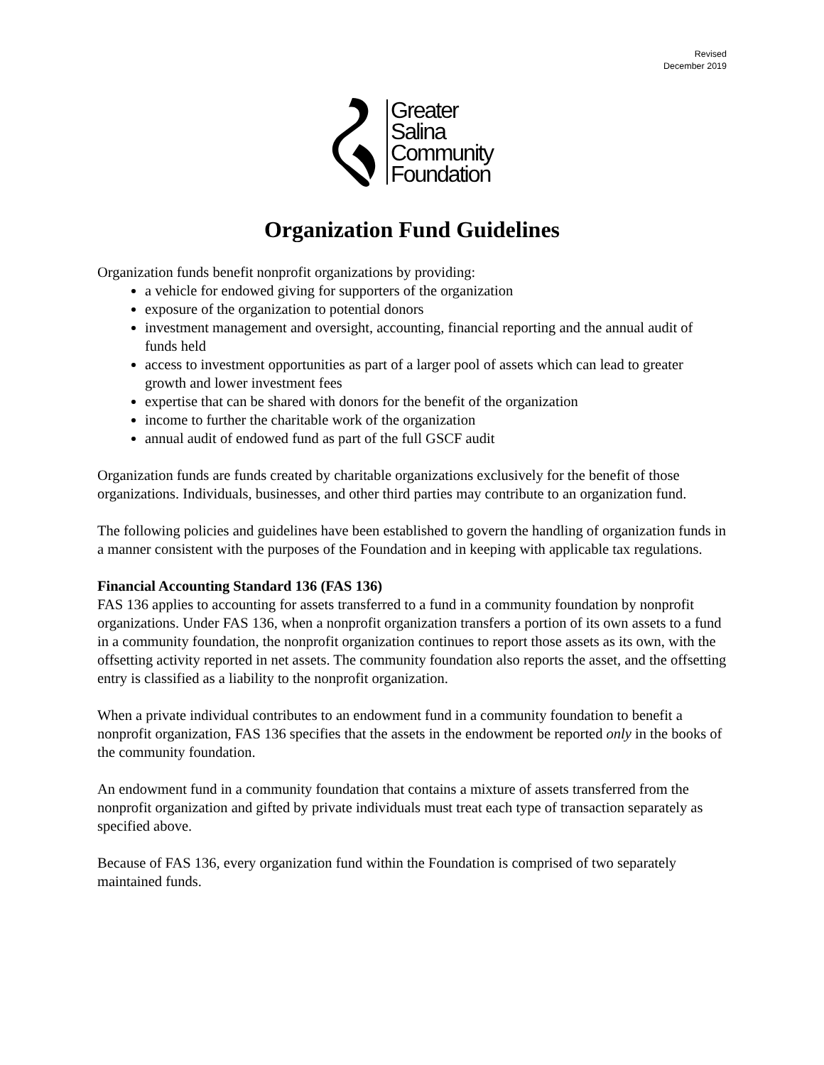Revised
December 2019
Greater
Salina
Community
Foundation
Organization Fund Guidelines
Organization funds benefit nonprofit organizations by providing:
a vehicle for endowed giving for supporters of the organization
exposure of the organization to potential donors
investment management and oversight, accounting, financial reporting and the annual audit of funds held
access to investment opportunities as part of a larger pool of assets which can lead to greater growth and lower investment fees
expertise that can be shared with donors for the benefit of the organization
income to further the charitable work of the organization
annual audit of endowed fund as part of the full GSCF audit
Organization funds are funds created by charitable organizations exclusively for the benefit of those organizations. Individuals, businesses, and other third parties may contribute to an organization fund.
The following policies and guidelines have been established to govern the handling of organization funds in a manner consistent with the purposes of the Foundation and in keeping with applicable tax regulations.
Financial Accounting Standard 136 (FAS 136)
FAS 136 applies to accounting for assets transferred to a fund in a community foundation by nonprofit organizations. Under FAS 136, when a nonprofit organization transfers a portion of its own assets to a fund in a community foundation, the nonprofit organization continues to report those assets as its own, with the offsetting activity reported in net assets. The community foundation also reports the asset, and the offsetting entry is classified as a liability to the nonprofit organization.
When a private individual contributes to an endowment fund in a community foundation to benefit a nonprofit organization, FAS 136 specifies that the assets in the endowment be reported only in the books of the community foundation.
An endowment fund in a community foundation that contains a mixture of assets transferred from the nonprofit organization and gifted by private individuals must treat each type of transaction separately as specified above.
Because of FAS 136, every organization fund within the Foundation is comprised of two separately maintained funds.